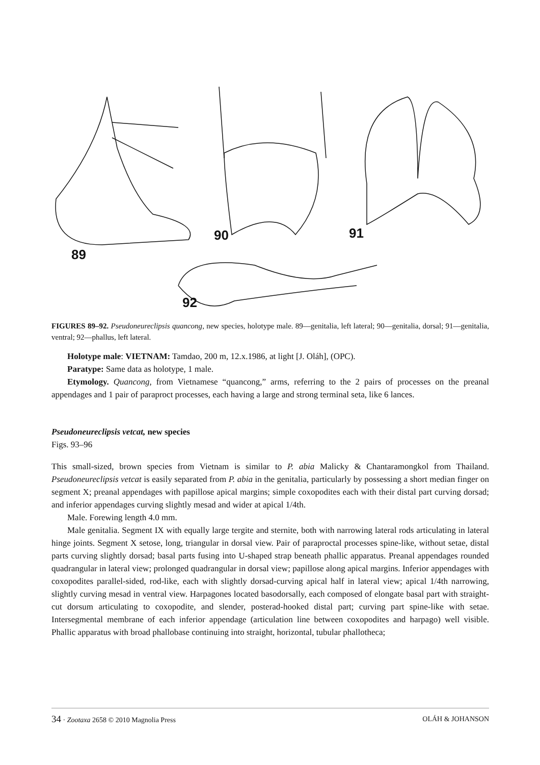89
90
91
92
FIGURES 89–92. Pseudoneureclipsis quancong, new species, holotype male. 89—genitalia, left lateral; 90—genitalia, dorsal; 91—genitalia, ventral; 92—phallus, left lateral.
Holotype male: VIETNAM: Tamdao, 200 m, 12.x.1986, at light [J. Oláh], (OPC).
Paratype: Same data as holotype, 1 male.
Etymology. Quancong, from Vietnamese “quancong,” arms, referring to the 2 pairs of processes on the preanal appendages and 1 pair of paraproct processes, each having a large and strong terminal seta, like 6 lances.
Pseudoneureclipsis vetcat, new species
Figs. 93–96
This small-sized, brown species from Vietnam is similar to P. abia Malicky & Chantaramongkol from Thailand. Pseudoneureclipsis vetcat is easily separated from P. abia in the genitalia, particularly by possessing a short median finger on segment X; preanal appendages with papillose apical margins; simple coxopodites each with their distal part curving dorsad; and inferior appendages curving slightly mesad and wider at apical 1/4th.
Male. Forewing length 4.0 mm.
Male genitalia. Segment IX with equally large tergite and sternite, both with narrowing lateral rods articulating in lateral hinge joints. Segment X setose, long, triangular in dorsal view. Pair of paraproctal processes spine-like, without setae, distal parts curving slightly dorsad; basal parts fusing into U-shaped strap beneath phallic apparatus. Preanal appendages rounded quadrangular in lateral view; prolonged quadrangular in dorsal view; papillose along apical margins. Inferior appendages with coxopodites parallel-sided, rod-like, each with slightly dorsad-curving apical half in lateral view; apical 1/4th narrowing, slightly curving mesad in ventral view. Harpagones located basodorsally, each composed of elongate basal part with straight-cut dorsum articulating to coxopodite, and slender, posterad-hooked distal part; curving part spine-like with setae. Intersegmental membrane of each inferior appendage (articulation line between coxopodites and harpago) well visible. Phallic apparatus with broad phallobase continuing into straight, horizontal, tubular phallotheca;
34 · Zootaxa 2658 © 2010 Magnolia Press OLÁH & JOHANSON